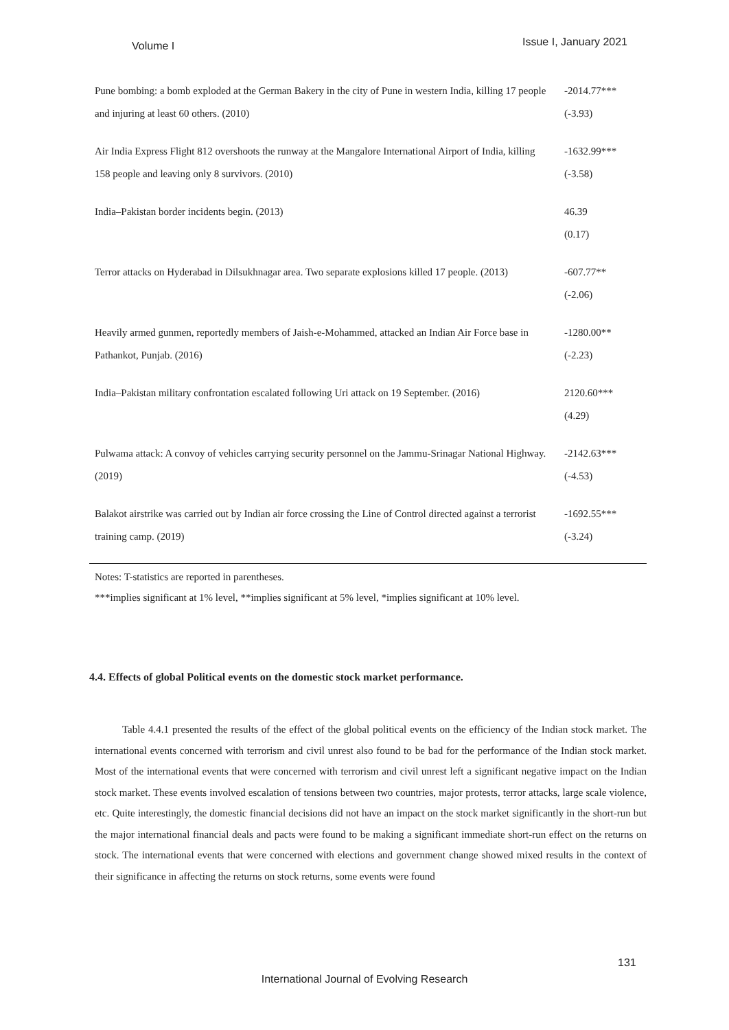Volume I Issue I, January 2021
| Pune bombing: a bomb exploded at the German Bakery in the city of Pune in western India, killing 17 people and injuring at least 60 others. (2010) | -2014.77*** (-3.93) |
| Air India Express Flight 812 overshoots the runway at the Mangalore International Airport of India, killing 158 people and leaving only 8 survivors. (2010) | -1632.99*** (-3.58) |
| India–Pakistan border incidents begin. (2013) | 46.39 (0.17) |
| Terror attacks on Hyderabad in Dilsukhnagar area. Two separate explosions killed 17 people. (2013) | -607.77** (-2.06) |
| Heavily armed gunmen, reportedly members of Jaish-e-Mohammed, attacked an Indian Air Force base in Pathankot, Punjab. (2016) | -1280.00** (-2.23) |
| India–Pakistan military confrontation escalated following Uri attack on 19 September. (2016) | 2120.60*** (4.29) |
| Pulwama attack: A convoy of vehicles carrying security personnel on the Jammu-Srinagar National Highway. (2019) | -2142.63*** (-4.53) |
| Balakot airstrike was carried out by Indian air force crossing the Line of Control directed against a terrorist training camp. (2019) | -1692.55*** (-3.24) |
Notes: T-statistics are reported in parentheses.
***implies significant at 1% level, **implies significant at 5% level, *implies significant at 10% level.
4.4. Effects of global Political events on the domestic stock market performance.
Table 4.4.1 presented the results of the effect of the global political events on the efficiency of the Indian stock market. The international events concerned with terrorism and civil unrest also found to be bad for the performance of the Indian stock market. Most of the international events that were concerned with terrorism and civil unrest left a significant negative impact on the Indian stock market. These events involved escalation of tensions between two countries, major protests, terror attacks, large scale violence, etc. Quite interestingly, the domestic financial decisions did not have an impact on the stock market significantly in the short-run but the major international financial deals and pacts were found to be making a significant immediate short-run effect on the returns on stock. The international events that were concerned with elections and government change showed mixed results in the context of their significance in affecting the returns on stock returns, some events were found
131
International Journal of Evolving Research